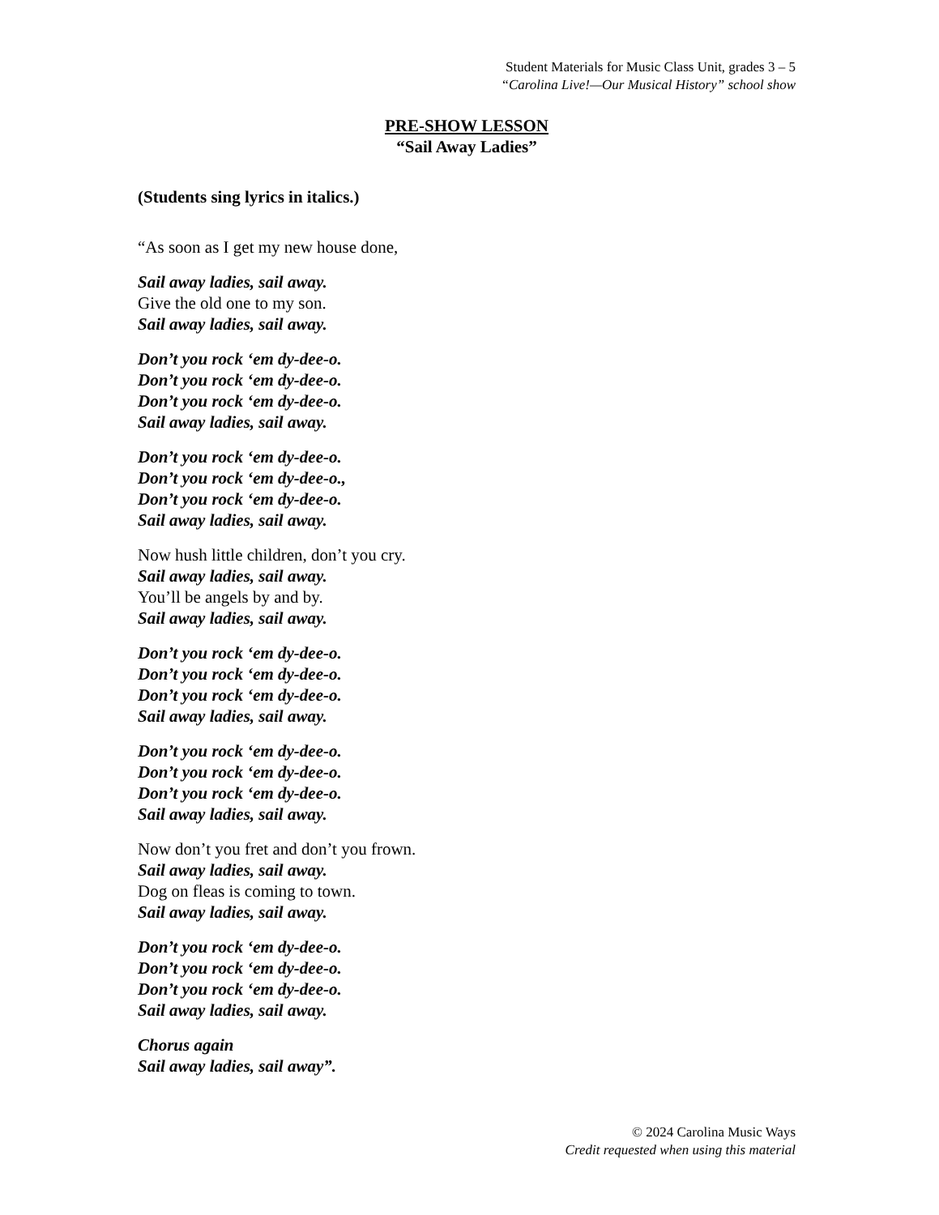Student Materials for Music Class Unit, grades 3 – 5
“Carolina Live!—Our Musical History” school show
PRE-SHOW LESSON
“Sail Away Ladies”
(Students sing lyrics in italics.)
“As soon as I get my new house done,
Sail away ladies, sail away.
Give the old one to my son.
Sail away ladies, sail away.
Don’t you rock ‘em dy-dee-o.
Don’t you rock ‘em dy-dee-o.
Don’t you rock ‘em dy-dee-o.
Sail away ladies, sail away.
Don’t you rock ‘em dy-dee-o.
Don’t you rock ‘em dy-dee-o.,
Don’t you rock ‘em dy-dee-o.
Sail away ladies, sail away.
Now hush little children, don’t you cry.
Sail away ladies, sail away.
You’ll be angels by and by.
Sail away ladies, sail away.
Don’t you rock ‘em dy-dee-o.
Don’t you rock ‘em dy-dee-o.
Don’t you rock ‘em dy-dee-o.
Sail away ladies, sail away.
Don’t you rock ‘em dy-dee-o.
Don’t you rock ‘em dy-dee-o.
Don’t you rock ‘em dy-dee-o.
Sail away ladies, sail away.
Now don’t you fret and don’t you frown.
Sail away ladies, sail away.
Dog on fleas is coming to town.
Sail away ladies, sail away.
Don’t you rock ‘em dy-dee-o.
Don’t you rock ‘em dy-dee-o.
Don’t you rock ‘em dy-dee-o.
Sail away ladies, sail away.
Chorus again
Sail away ladies, sail away”.
© 2024 Carolina Music Ways
Credit requested when using this material